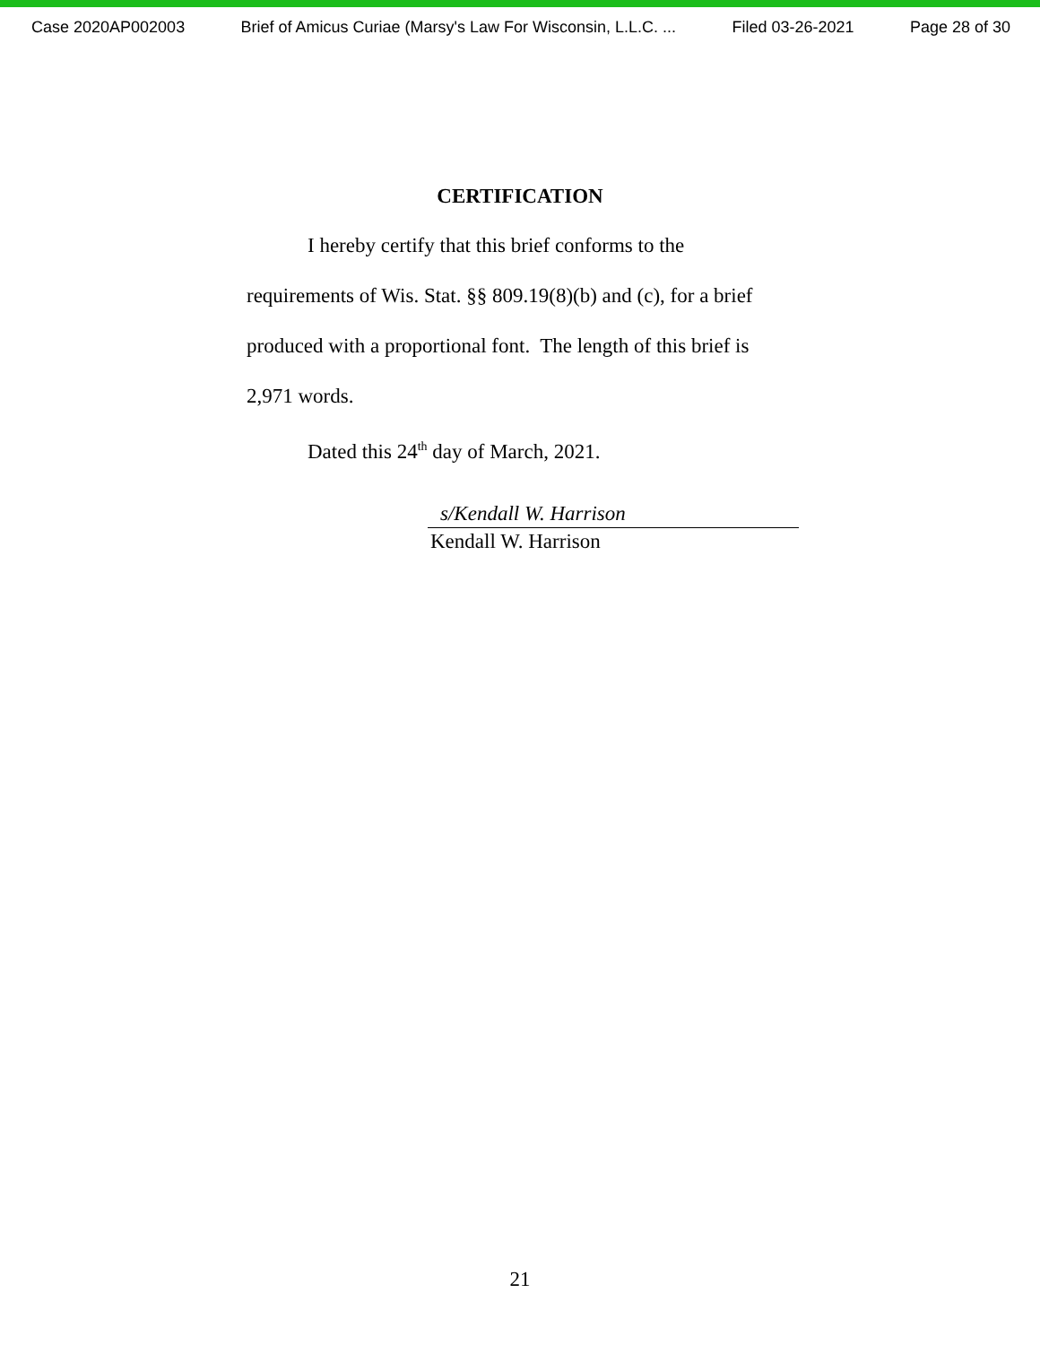Case 2020AP002003 Brief of Amicus Curiae (Marsy's Law For Wisconsin, L.L.C. ... Filed 03-26-2021 Page 28 of 30
CERTIFICATION
I hereby certify that this brief conforms to the requirements of Wis. Stat. §§ 809.19(8)(b) and (c), for a brief produced with a proportional font. The length of this brief is 2,971 words.
Dated this 24<sup>th</sup> day of March, 2021.
s/Kendall W. Harrison
Kendall W. Harrison
21